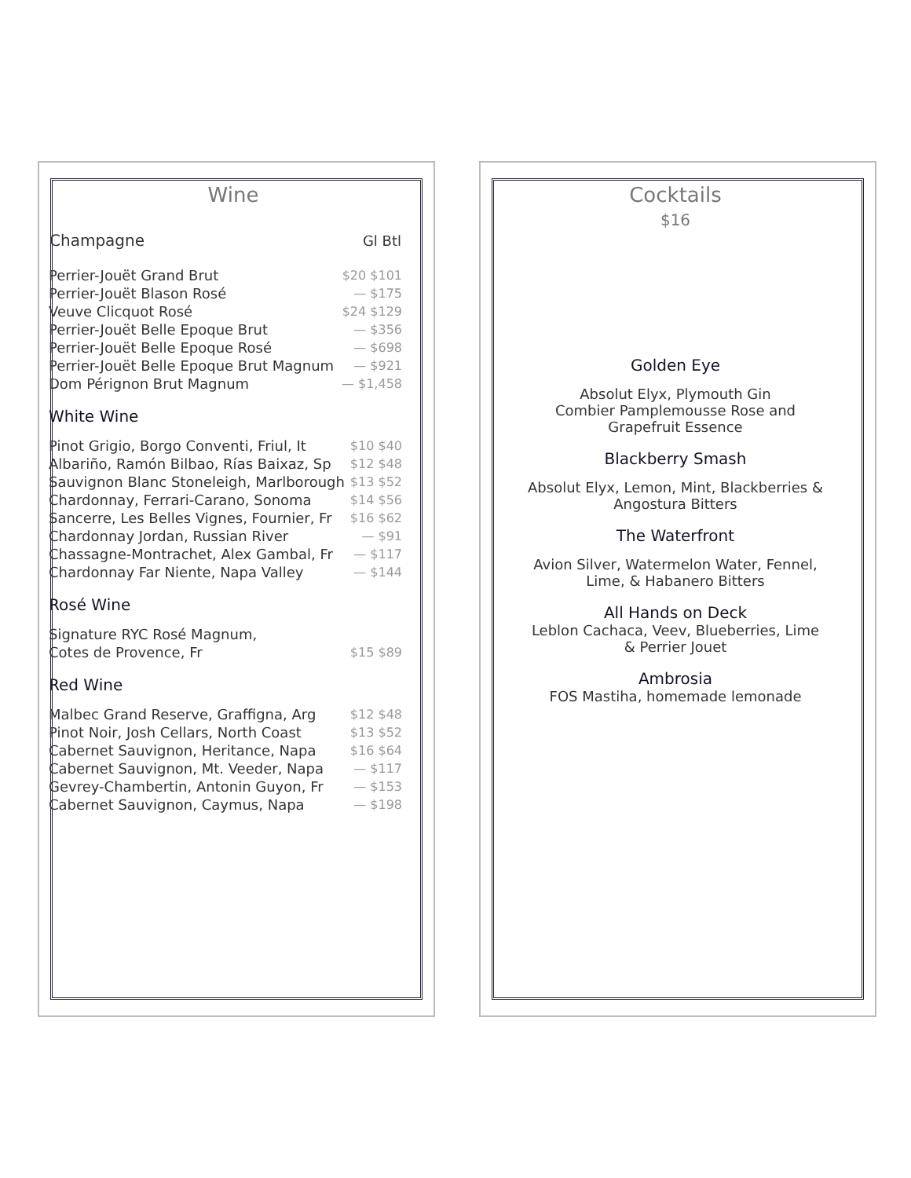Wine
| Champagne | Gl Btl |
| --- | --- |
| Perrier-Jouët Grand Brut | $20 $101 |
| Perrier-Jouët Blason Rosé | — $175 |
| Veuve Clicquot Rosé | $24 $129 |
| Perrier-Jouët Belle Epoque Brut | — $356 |
| Perrier-Jouët Belle Epoque Rosé | — $698 |
| Perrier-Jouët Belle Epoque Brut Magnum | — $921 |
| Dom Pérignon Brut Magnum | — $1,458 |
White Wine
| Pinot Grigio, Borgo Conventi, Friul, It | $10 $40 |
| Albariño, Ramón Bilbao, Rías Baixaz, Sp | $12 $48 |
| Sauvignon Blanc Stoneleigh, Marlborough | $13 $52 |
| Chardonnay, Ferrari-Carano, Sonoma | $14 $56 |
| Sancerre, Les Belles Vignes, Fournier, Fr | $16 $62 |
| Chardonnay Jordan, Russian River | — $91 |
| Chassagne-Montrachet, Alex Gambal, Fr | — $117 |
| Chardonnay Far Niente, Napa Valley | — $144 |
Rosé Wine
| Signature RYC Rosé Magnum, Cotes de Provence, Fr | $15 $89 |
Red Wine
| Malbec Grand Reserve, Graffigna, Arg | $12 $48 |
| Pinot Noir, Josh Cellars, North Coast | $13 $52 |
| Cabernet Sauvignon, Heritance, Napa | $16 $64 |
| Cabernet Sauvignon, Mt. Veeder, Napa | — $117 |
| Gevrey-Chambertin, Antonin Guyon, Fr | — $153 |
| Cabernet Sauvignon, Caymus, Napa | — $198 |
Cocktails
$16
Golden Eye
Absolut Elyx, Plymouth Gin
Combier Pamplemousse Rose and
Grapefruit Essence
Blackberry Smash
Absolut Elyx, Lemon, Mint, Blackberries &
Angostura Bitters
The Waterfront
Avion Silver, Watermelon Water, Fennel,
Lime, & Habanero Bitters
All Hands on Deck
Leblon Cachaca, Veev, Blueberries, Lime
& Perrier Jouet
Ambrosia
FOS Mastiha, homemade lemonade